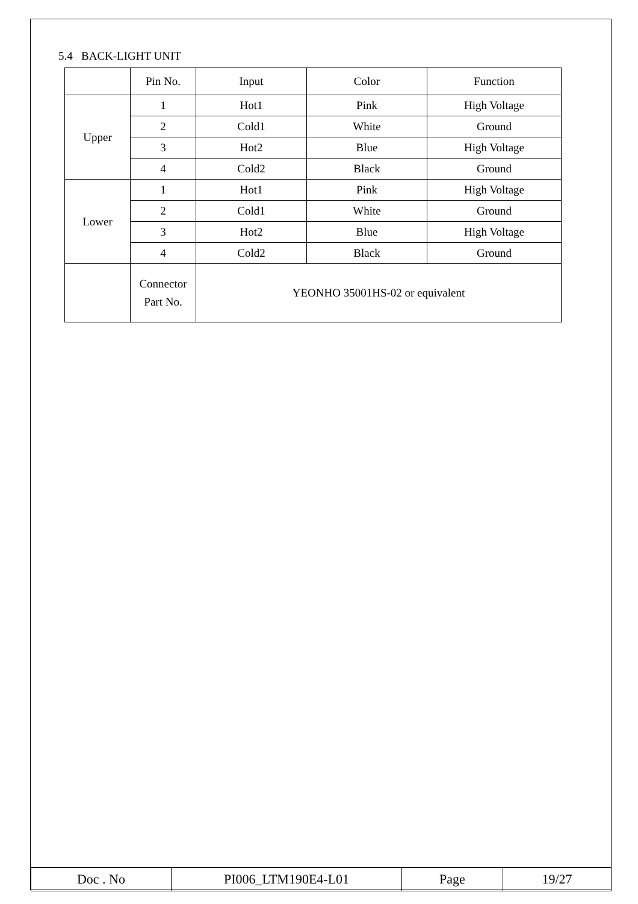5.4 BACK-LIGHT UNIT
| | Pin No. | Input | Color | Function |
| Upper | 1 | Hot1 | Pink | High Voltage |
| | 2 | Cold1 | White | Ground |
| | 3 | Hot2 | Blue | High Voltage |
| | 4 | Cold2 | Black | Ground |
| Lower | 1 | Hot1 | Pink | High Voltage |
| | 2 | Cold1 | White | Ground |
| | 3 | Hot2 | Blue | High Voltage |
| | 4 | Cold2 | Black | Ground |
| | Connector Part No. | YEONHO 35001HS-02 or equivalent | | |
| Doc . No | PI006_LTM190E4-L01 | Page | 19/27 |